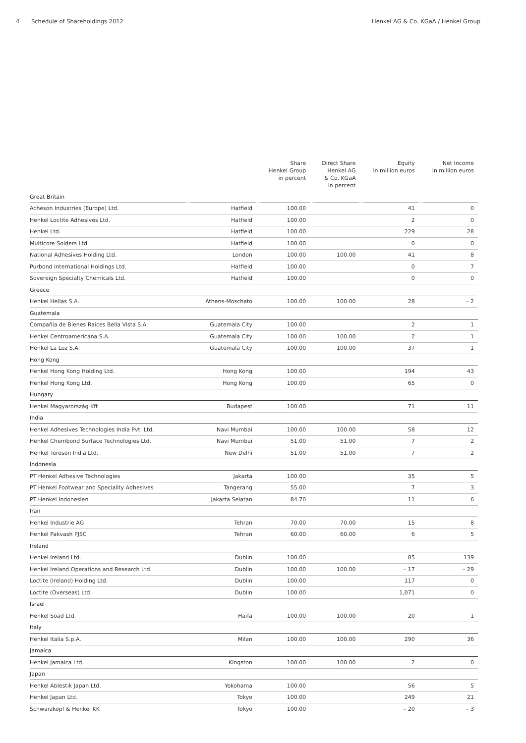4 Schedule of Shareholdings 2012
Henkel AG & Co. KGaA / Henkel Group
| | | Share Henkel Group in percent | Direct Share Henkel AG & Co. KGaA in percent | Equity in million euros | Net Income in million euros |
| --- | --- | --- | --- | --- | --- |
| Great Britain | | | | | |
| Acheson Industries (Europe) Ltd. | Hatfield | 100.00 | | 41 | 0 |
| Henkel Loctite Adhesives Ltd. | Hatfield | 100.00 | | 2 | 0 |
| Henkel Ltd. | Hatfield | 100.00 | | 229 | 28 |
| Multicore Solders Ltd. | Hatfield | 100.00 | | 0 | 0 |
| National Adhesives Holding Ltd. | London | 100.00 | 100.00 | 41 | 8 |
| Purbond International Holdings Ltd. | Hatfield | 100.00 | | 0 | 7 |
| Sovereign Specialty Chemicals Ltd. | Hatfield | 100.00 | | 0 | 0 |
| Greece | | | | | |
| Henkel Hellas S.A. | Athens-Moschato | 100.00 | 100.00 | 28 | – 2 |
| Guatemala | | | | | |
| Compañia de Bienes Raices Bella Vista S.A. | Guatemala City | 100.00 | | 2 | 1 |
| Henkel Centroamericana S.A. | Guatemala City | 100.00 | 100.00 | 2 | 1 |
| Henkel La Luz S.A. | Guatemala City | 100.00 | 100.00 | 37 | 1 |
| Hong Kong | | | | | |
| Henkel Hong Kong Holding Ltd. | Hong Kong | 100.00 | | 194 | 43 |
| Henkel Hong Kong Ltd. | Hong Kong | 100.00 | | 65 | 0 |
| Hungary | | | | | |
| Henkel Magyarország Kft | Budapest | 100.00 | | 71 | 11 |
| India | | | | | |
| Henkel Adhesives Technologies India Pvt. Ltd. | Navi Mumbai | 100.00 | 100.00 | 58 | 12 |
| Henkel Chembond Surface Technologies Ltd. | Navi Mumbai | 51.00 | 51.00 | 7 | 2 |
| Henkel Teroson India Ltd. | New Delhi | 51.00 | 51.00 | 7 | 2 |
| Indonesia | | | | | |
| PT Henkel Adhesive Technologies | Jakarta | 100.00 | | 35 | 5 |
| PT Henkel Footwear and Speciality Adhesives | Tangerang | 55.00 | | 7 | 3 |
| PT Henkel Indonesien | Jakarta Selatan | 84.70 | | 11 | 6 |
| Iran | | | | | |
| Henkel Industrie AG | Tehran | 70.00 | 70.00 | 15 | 8 |
| Henkel Pakvash PJSC | Tehran | 60.00 | 60.00 | 6 | 5 |
| Ireland | | | | | |
| Henkel Ireland Ltd. | Dublin | 100.00 | | 85 | 139 |
| Henkel Ireland Operations and Research Ltd. | Dublin | 100.00 | 100.00 | – 17 | – 29 |
| Loctite (Ireland) Holding Ltd. | Dublin | 100.00 | | 117 | 0 |
| Loctite (Overseas) Ltd. | Dublin | 100.00 | | 1,071 | 0 |
| Israel | | | | | |
| Henkel Soad Ltd. | Haifa | 100.00 | 100.00 | 20 | 1 |
| Italy | | | | | |
| Henkel Italia S.p.A. | Milan | 100.00 | 100.00 | 290 | 36 |
| Jamaica | | | | | |
| Henkel Jamaica Ltd. | Kingston | 100.00 | 100.00 | 2 | 0 |
| Japan | | | | | |
| Henkel Ablestik Japan Ltd. | Yokohama | 100.00 | | 56 | 5 |
| Henkel Japan Ltd. | Tokyo | 100.00 | | 249 | 21 |
| Schwarzkopf & Henkel KK | Tokyo | 100.00 | | – 20 | – 3 |